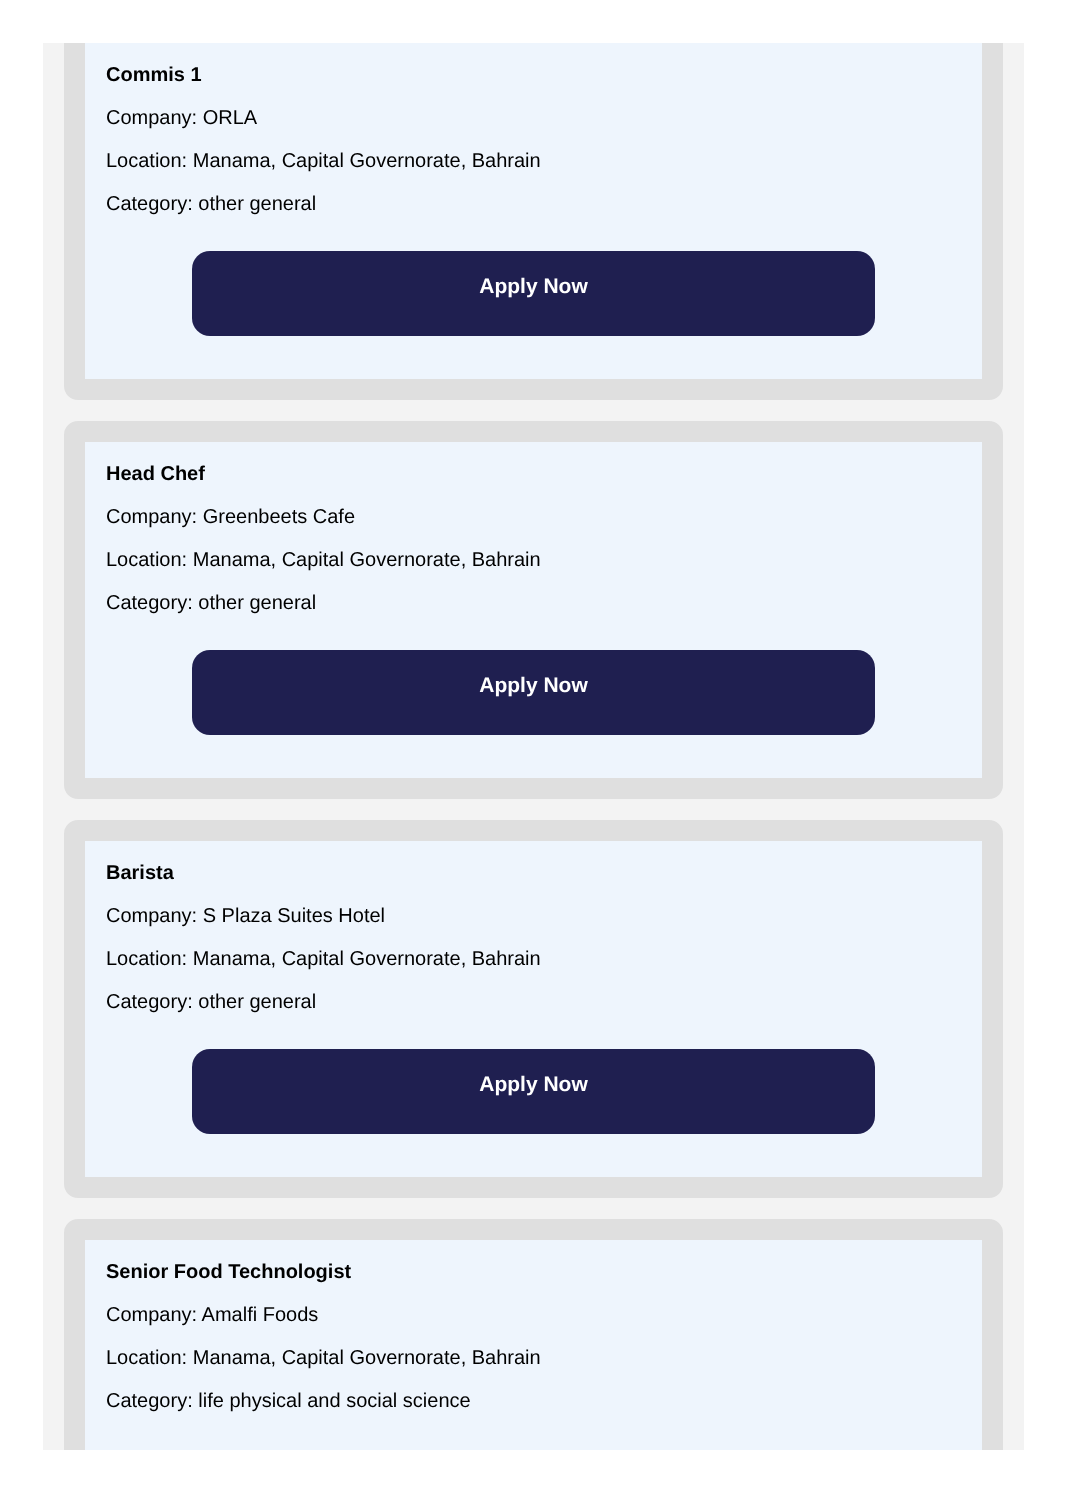Commis 1
Company: ORLA
Location: Manama, Capital Governorate, Bahrain
Category: other general
Apply Now
Head Chef
Company: Greenbeets Cafe
Location: Manama, Capital Governorate, Bahrain
Category: other general
Apply Now
Barista
Company: S Plaza Suites Hotel
Location: Manama, Capital Governorate, Bahrain
Category: other general
Apply Now
Senior Food Technologist
Company: Amalfi Foods
Location: Manama, Capital Governorate, Bahrain
Category: life physical and social science